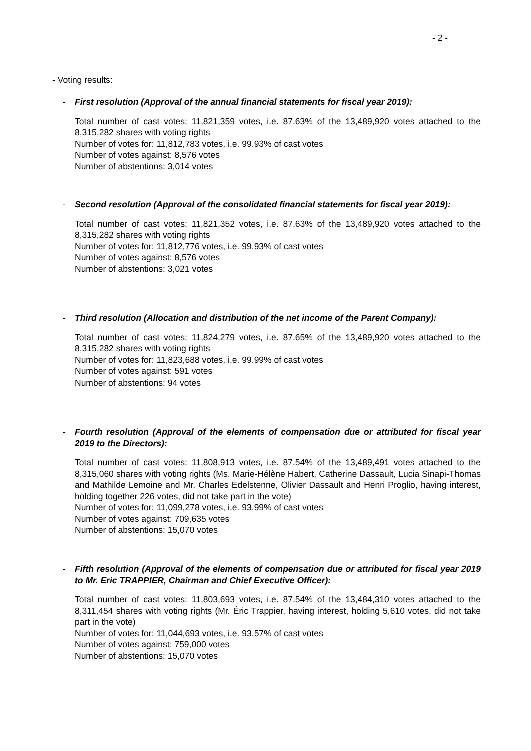- 2 -
- Voting results:
- First resolution (Approval of the annual financial statements for fiscal year 2019):
Total number of cast votes: 11,821,359 votes, i.e. 87.63% of the 13,489,920 votes attached to the 8,315,282 shares with voting rights
Number of votes for: 11,812,783 votes, i.e. 99.93% of cast votes
Number of votes against: 8,576 votes
Number of abstentions: 3,014 votes
- Second resolution (Approval of the consolidated financial statements for fiscal year 2019):
Total number of cast votes: 11,821,352 votes, i.e. 87.63% of the 13,489,920 votes attached to the 8,315,282 shares with voting rights
Number of votes for: 11,812,776 votes, i.e. 99.93% of cast votes
Number of votes against: 8,576 votes
Number of abstentions: 3,021 votes
- Third resolution (Allocation and distribution of the net income of the Parent Company):
Total number of cast votes: 11,824,279 votes, i.e. 87.65% of the 13,489,920 votes attached to the 8,315,282 shares with voting rights
Number of votes for: 11,823,688 votes, i.e. 99.99% of cast votes
Number of votes against: 591 votes
Number of abstentions: 94 votes
- Fourth resolution (Approval of the elements of compensation due or attributed for fiscal year 2019 to the Directors):
Total number of cast votes: 11,808,913 votes, i.e. 87.54% of the 13,489,491 votes attached to the 8,315,060 shares with voting rights (Ms. Marie-Hélène Habert, Catherine Dassault, Lucia Sinapi-Thomas and Mathilde Lemoine and Mr. Charles Edelstenne, Olivier Dassault and Henri Proglio, having interest, holding together 226 votes, did not take part in the vote)
Number of votes for: 11,099,278 votes, i.e. 93.99% of cast votes
Number of votes against: 709,635 votes
Number of abstentions: 15,070 votes
- Fifth resolution (Approval of the elements of compensation due or attributed for fiscal year 2019 to Mr. Eric TRAPPIER, Chairman and Chief Executive Officer):
Total number of cast votes: 11,803,693 votes, i.e. 87.54% of the 13,484,310 votes attached to the 8,311,454 shares with voting rights (Mr. Éric Trappier, having interest, holding 5,610 votes, did not take part in the vote)
Number of votes for: 11,044,693 votes, i.e. 93.57% of cast votes
Number of votes against: 759,000 votes
Number of abstentions: 15,070 votes